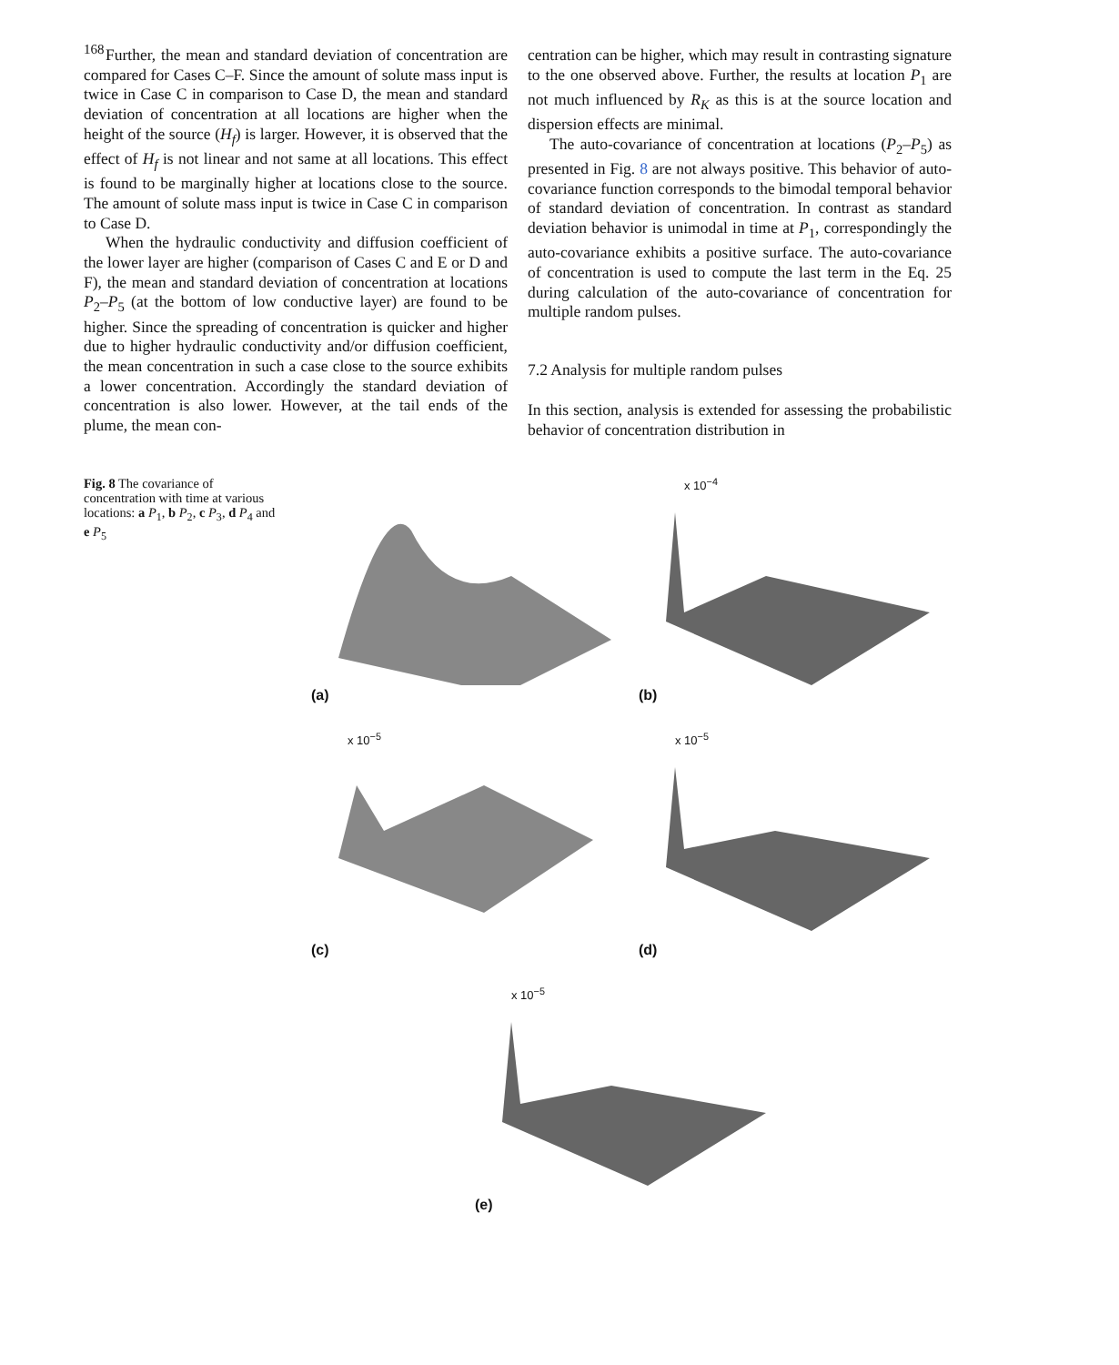168
Further, the mean and standard deviation of concentration are compared for Cases C–F. Since the amount of solute mass input is twice in Case C in comparison to Case D, the mean and standard deviation of concentration at all locations are higher when the height of the source (H<sub>f</sub>) is larger. However, it is observed that the effect of H<sub>f</sub> is not linear and not same at all locations. This effect is found to be marginally higher at locations close to the source. The amount of solute mass input is twice in Case C in comparison to Case D.
When the hydraulic conductivity and diffusion coefficient of the lower layer are higher (comparison of Cases C and E or D and F), the mean and standard deviation of concentration at locations P<sub>2</sub>–P<sub>5</sub> (at the bottom of low conductive layer) are found to be higher. Since the spreading of concentration is quicker and higher due to higher hydraulic conductivity and/or diffusion coefficient, the mean concentration in such a case close to the source exhibits a lower concentration. Accordingly the standard deviation of concentration is also lower. However, at the tail ends of the plume, the mean con-
centration can be higher, which may result in contrasting signature to the one observed above. Further, the results at location P<sub>1</sub> are not much influenced by R<sub>K</sub> as this is at the source location and dispersion effects are minimal.
The auto-covariance of concentration at locations (P<sub>2</sub>–P<sub>5</sub>) as presented in Fig. 8 are not always positive. This behavior of auto-covariance function corresponds to the bimodal temporal behavior of standard deviation of concentration. In contrast as standard deviation behavior is unimodal in time at P<sub>1</sub>, correspondingly the auto-covariance exhibits a positive surface. The auto-covariance of concentration is used to compute the last term in the Eq. 25 during calculation of the auto-covariance of concentration for multiple random pulses.
7.2 Analysis for multiple random pulses
In this section, analysis is extended for assessing the probabilistic behavior of concentration distribution in
Fig. 8 The covariance of concentration with time at various locations: a P<sub>1</sub>, b P<sub>2</sub>, c P<sub>3</sub>, d P<sub>4</sub> and e P<sub>5</sub>
(a)
x 10<sup>−4</sup>
(b)
x 10<sup>−5</sup>
(c)
x 10<sup>−5</sup>
(d)
x 10<sup>−5</sup>
(e)